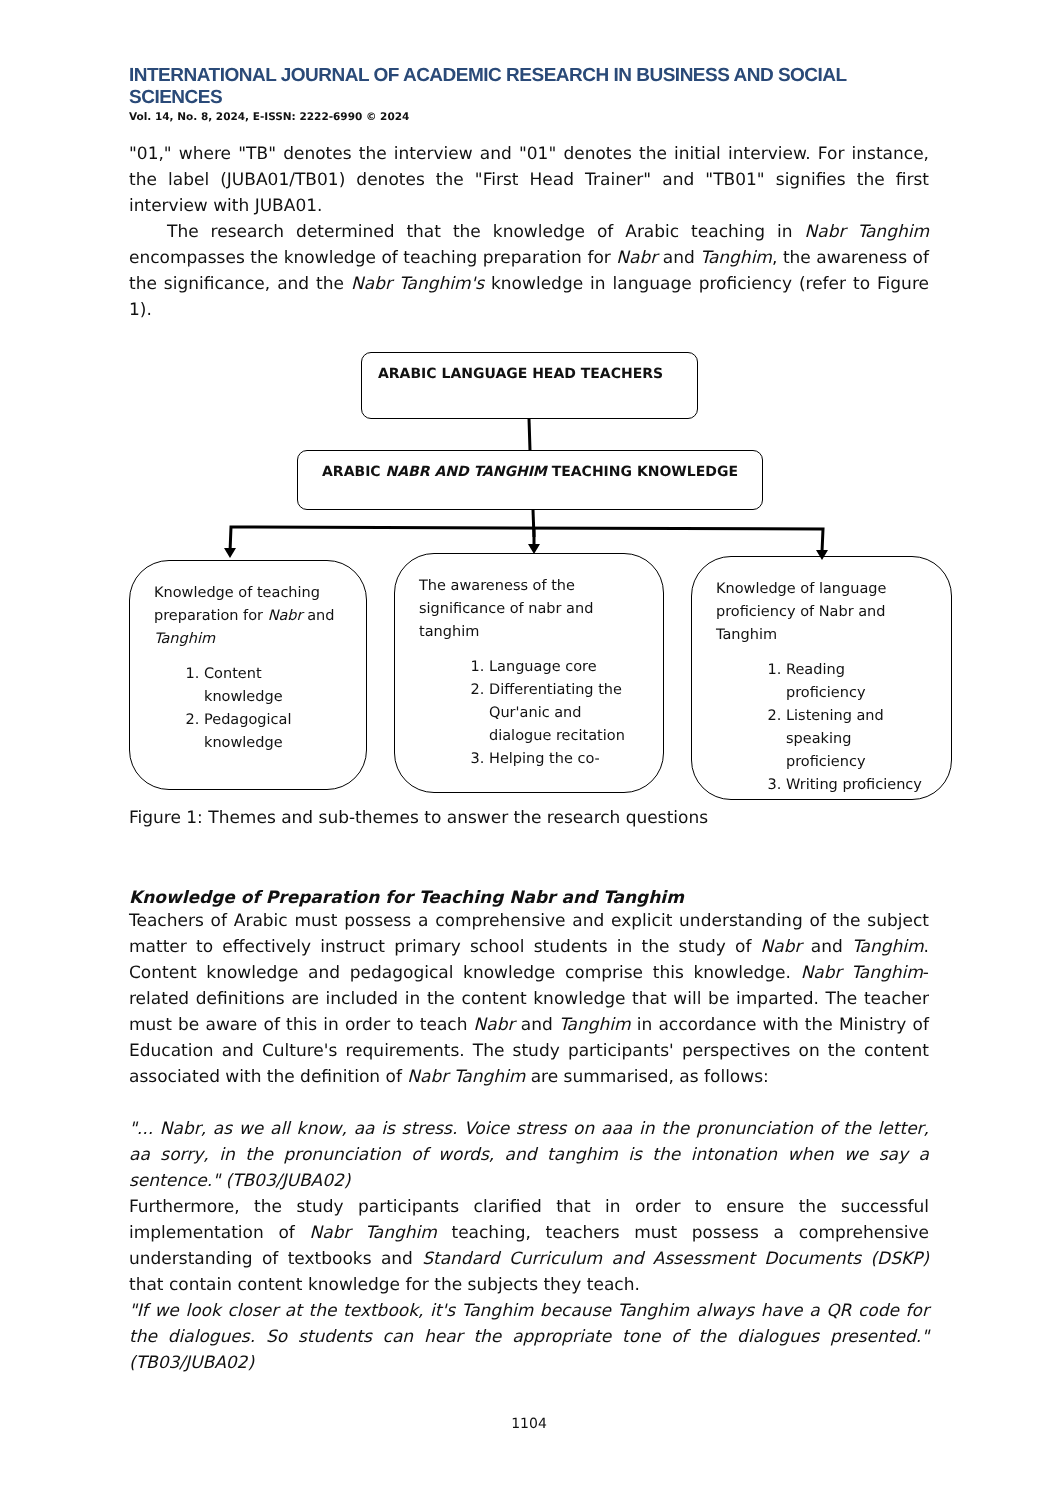INTERNATIONAL JOURNAL OF ACADEMIC RESEARCH IN BUSINESS AND SOCIAL SCIENCES
Vol. 14, No. 8, 2024, E-ISSN: 2222-6990 © 2024
"01," where "TB" denotes the interview and "01" denotes the initial interview. For instance, the label (JUBA01/TB01) denotes the "First Head Trainer" and "TB01" signifies the first interview with JUBA01.
The research determined that the knowledge of Arabic teaching in Nabr Tanghim encompasses the knowledge of teaching preparation for Nabr and Tanghim, the awareness of the significance, and the Nabr Tanghim's knowledge in language proficiency (refer to Figure 1).
ARABIC LANGUAGE HEAD TEACHERS
ARABIC NABR AND TANGHIM TEACHING KNOWLEDGE
Knowledge of teaching preparation for Nabr and Tanghim
1. Content knowledge
2. Pedagogical knowledge
The awareness of the significance of nabr and tanghim
1. Language core
2. Differentiating the Qur'anic and dialogue recitation
3. Helping the co-
Knowledge of language proficiency of Nabr and Tanghim
1. Reading proficiency
2. Listening and speaking proficiency
3. Writing proficiency
Figure 1: Themes and sub-themes to answer the research questions
Knowledge of Preparation for Teaching Nabr and Tanghim
Teachers of Arabic must possess a comprehensive and explicit understanding of the subject matter to effectively instruct primary school students in the study of Nabr and Tanghim. Content knowledge and pedagogical knowledge comprise this knowledge. Nabr Tanghim-related definitions are included in the content knowledge that will be imparted. The teacher must be aware of this in order to teach Nabr and Tanghim in accordance with the Ministry of Education and Culture's requirements. The study participants' perspectives on the content associated with the definition of Nabr Tanghim are summarised, as follows:
"... Nabr, as we all know, aa is stress. Voice stress on aaa in the pronunciation of the letter, aa sorry, in the pronunciation of words, and tanghim is the intonation when we say a sentence." (TB03/JUBA02)
Furthermore, the study participants clarified that in order to ensure the successful implementation of Nabr Tanghim teaching, teachers must possess a comprehensive understanding of textbooks and Standard Curriculum and Assessment Documents (DSKP) that contain content knowledge for the subjects they teach.
"If we look closer at the textbook, it's Tanghim because Tanghim always have a QR code for the dialogues. So students can hear the appropriate tone of the dialogues presented." (TB03/JUBA02)
1104